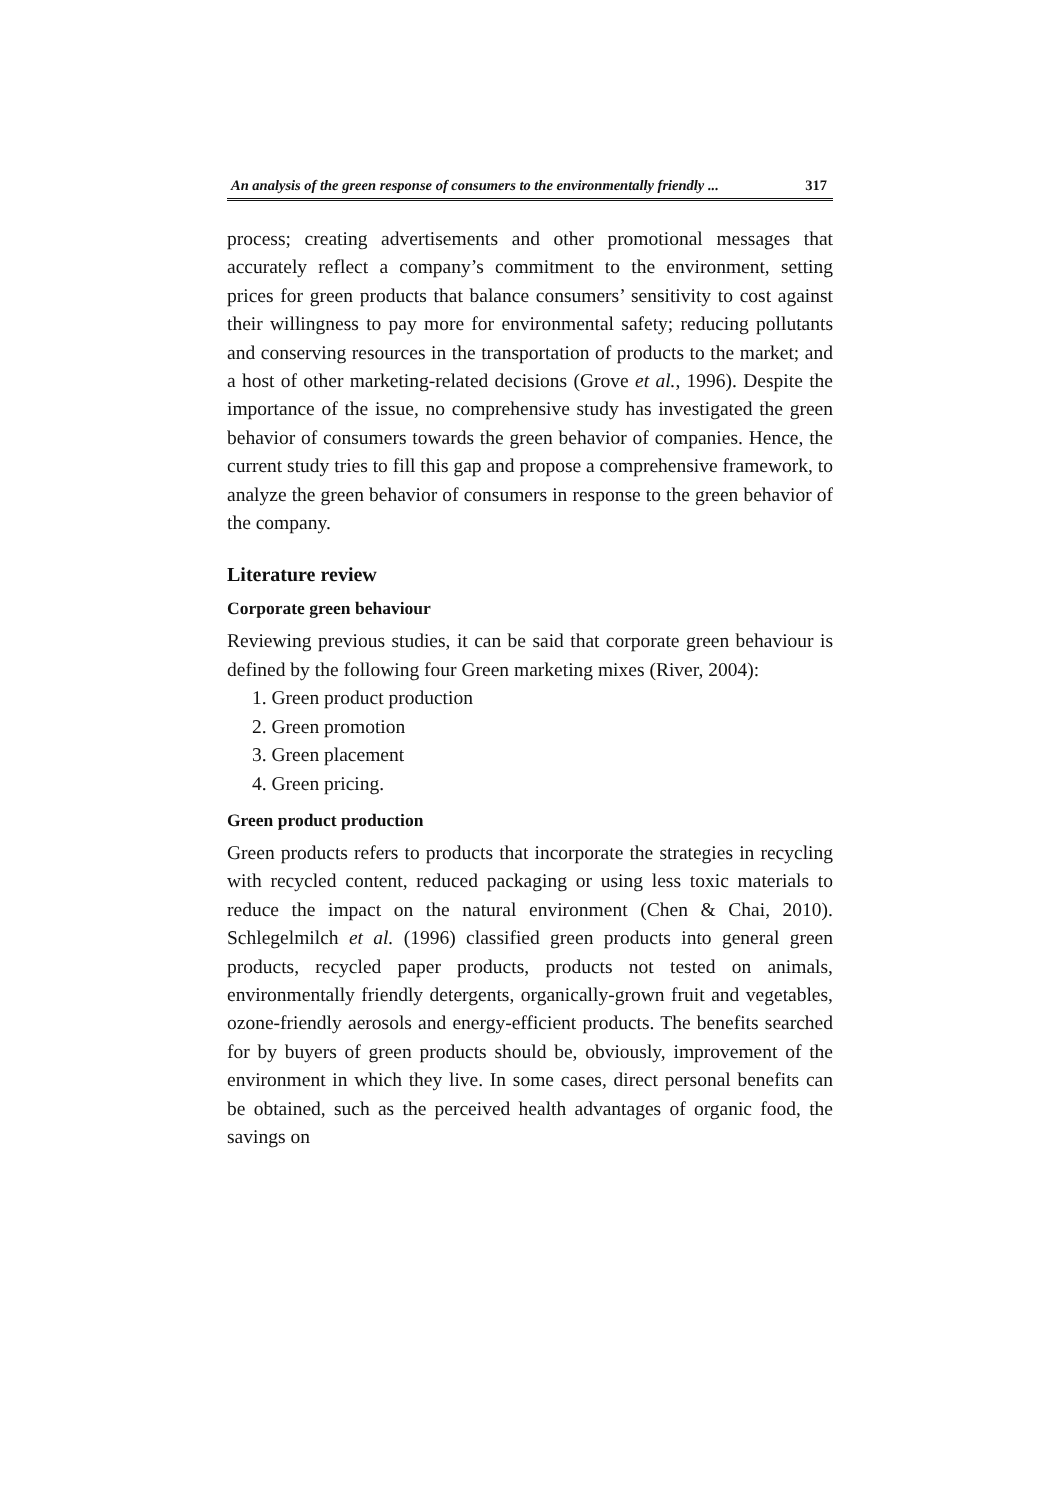An analysis of the green response of consumers to the environmentally friendly ... 317
process; creating advertisements and other promotional messages that accurately reflect a company’s commitment to the environment, setting prices for green products that balance consumers’ sensitivity to cost against their willingness to pay more for environmental safety; reducing pollutants and conserving resources in the transportation of products to the market; and a host of other marketing-related decisions (Grove et al., 1996). Despite the importance of the issue, no comprehensive study has investigated the green behavior of consumers towards the green behavior of companies. Hence, the current study tries to fill this gap and propose a comprehensive framework, to analyze the green behavior of consumers in response to the green behavior of the company.
Literature review
Corporate green behaviour
Reviewing previous studies, it can be said that corporate green behaviour is defined by the following four Green marketing mixes (River, 2004):
1. Green product production
2. Green promotion
3. Green placement
4. Green pricing.
Green product production
Green products refers to products that incorporate the strategies in recycling with recycled content, reduced packaging or using less toxic materials to reduce the impact on the natural environment (Chen & Chai, 2010). Schlegelmilch et al. (1996) classified green products into general green products, recycled paper products, products not tested on animals, environmentally friendly detergents, organically-grown fruit and vegetables, ozone-friendly aerosols and energy-efficient products. The benefits searched for by buyers of green products should be, obviously, improvement of the environment in which they live. In some cases, direct personal benefits can be obtained, such as the perceived health advantages of organic food, the savings on